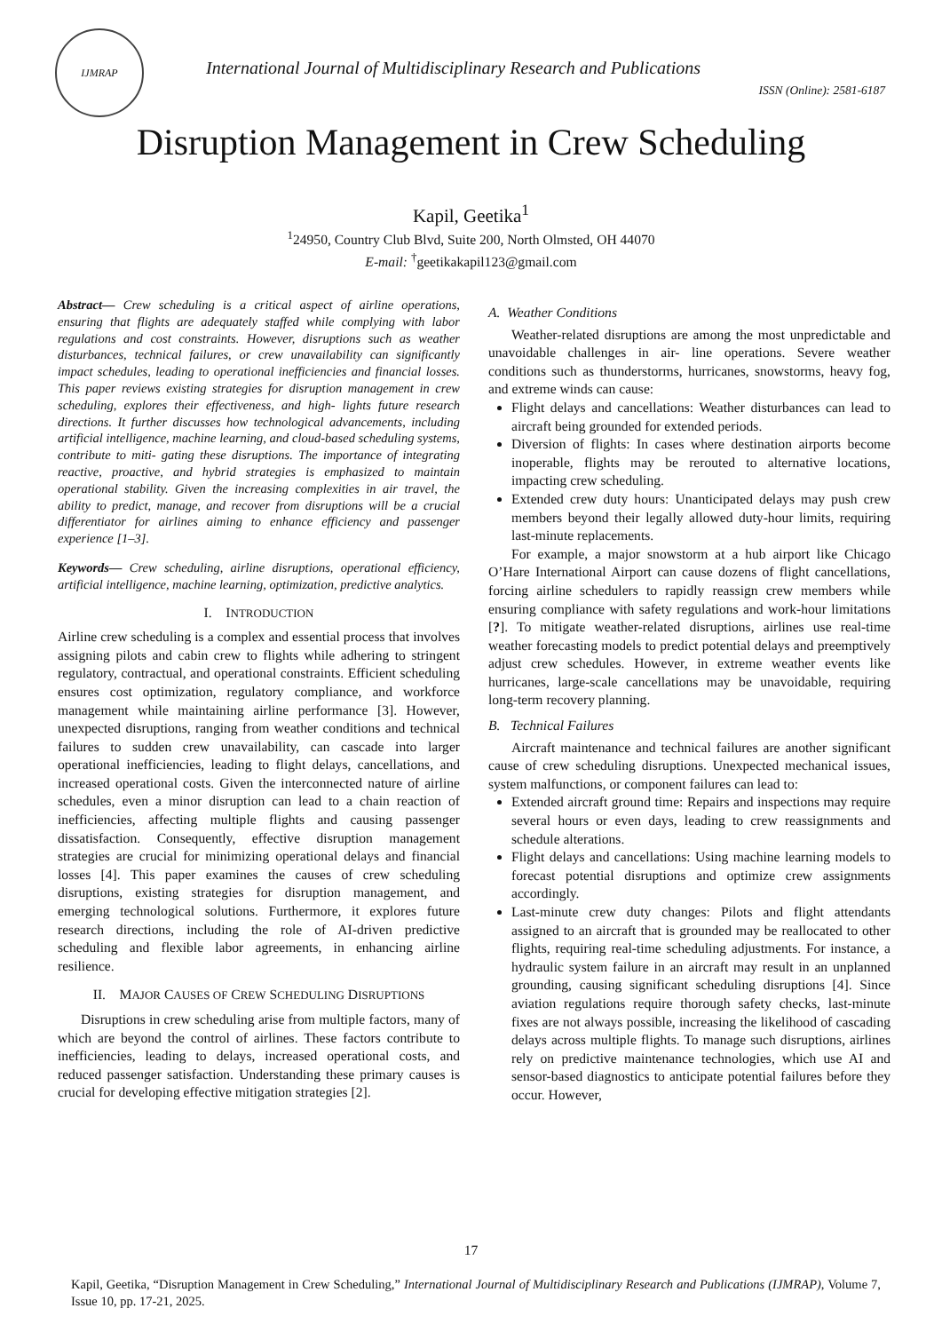IJMRAP
International Journal of Multidisciplinary Research and Publications
ISSN (Online): 2581-6187
Disruption Management in Crew Scheduling
Kapil, Geetika<sup>1</sup>
<sup>1</sup> 24950, Country Club Blvd, Suite 200, North Olmsted, OH 44070
E-mail: <sup>†</sup>geetikakapil123@gmail.com
Abstract— Crew scheduling is a critical aspect of airline operations, ensuring that flights are adequately staffed while complying with labor regulations and cost constraints. However, disruptions such as weather disturbances, technical failures, or crew unavailability can significantly impact schedules, leading to operational inefficiencies and financial losses. This paper reviews existing strategies for disruption management in crew scheduling, explores their effectiveness, and high- lights future research directions. It further discusses how technological advancements, including artificial intelligence, machine learning, and cloud-based scheduling systems, contribute to miti- gating these disruptions. The importance of integrating reactive, proactive, and hybrid strategies is emphasized to maintain operational stability. Given the increasing complexities in air travel, the ability to predict, manage, and recover from disruptions will be a crucial differentiator for airlines aiming to enhance efficiency and passenger experience [1–3].
Keywords— Crew scheduling, airline disruptions, operational efficiency, artificial intelligence, machine learning, optimization, predictive analytics.
I. INTRODUCTION
Airline crew scheduling is a complex and essential process that involves assigning pilots and cabin crew to flights while adhering to stringent regulatory, contractual, and operational constraints. Efficient scheduling ensures cost optimization, regulatory compliance, and workforce management while maintaining airline performance [3]. However, unexpected disruptions, ranging from weather conditions and technical failures to sudden crew unavailability, can cascade into larger operational inefficiencies, leading to flight delays, cancellations, and increased operational costs. Given the interconnected nature of airline schedules, even a minor disruption can lead to a chain reaction of inefficiencies, affecting multiple flights and causing passenger dissatisfaction. Consequently, effective disruption management strategies are crucial for minimizing operational delays and financial losses [4]. This paper examines the causes of crew scheduling disruptions, existing strategies for disruption management, and emerging technological solutions. Furthermore, it explores future research directions, including the role of AI-driven predictive scheduling and flexible labor agreements, in enhancing airline resilience.
II. MAJOR CAUSES OF CREW SCHEDULING DISRUPTIONS
Disruptions in crew scheduling arise from multiple factors, many of which are beyond the control of airlines. These factors contribute to inefficiencies, leading to delays, increased operational costs, and reduced passenger satisfaction. Understanding these primary causes is crucial for developing effective mitigation strategies [2].
A. Weather Conditions
Weather-related disruptions are among the most unpredictable and unavoidable challenges in air- line operations. Severe weather conditions such as thunderstorms, hurricanes, snowstorms, heavy fog, and extreme winds can cause:
Flight delays and cancellations: Weather disturbances can lead to aircraft being grounded for extended periods.
Diversion of flights: In cases where destination airports become inoperable, flights may be rerouted to alternative locations, impacting crew scheduling.
Extended crew duty hours: Unanticipated delays may push crew members beyond their legally allowed duty-hour limits, requiring last-minute replacements.
For example, a major snowstorm at a hub airport like Chicago O’Hare International Airport can cause dozens of flight cancellations, forcing airline schedulers to rapidly reassign crew members while ensuring compliance with safety regulations and work-hour limitations [?]. To mitigate weather-related disruptions, airlines use real-time weather forecasting models to predict potential delays and preemptively adjust crew schedules. However, in extreme weather events like hurricanes, large-scale cancellations may be unavoidable, requiring long-term recovery planning.
B. Technical Failures
Aircraft maintenance and technical failures are another significant cause of crew scheduling disruptions. Unexpected mechanical issues, system malfunctions, or component failures can lead to:
Extended aircraft ground time: Repairs and inspections may require several hours or even days, leading to crew reassignments and schedule alterations.
Flight delays and cancellations: Using machine learning models to forecast potential disruptions and optimize crew assignments accordingly.
Last-minute crew duty changes: Pilots and flight attendants assigned to an aircraft that is grounded may be reallocated to other flights, requiring real-time scheduling adjustments. For instance, a hydraulic system failure in an aircraft may result in an unplanned grounding, causing significant scheduling disruptions [4]. Since aviation regulations require thorough safety checks, last-minute fixes are not always possible, increasing the likelihood of cascading delays across multiple flights. To manage such disruptions, airlines rely on predictive maintenance technologies, which use AI and sensor-based diagnostics to anticipate potential failures before they occur. However,
17
Kapil, Geetika, “Disruption Management in Crew Scheduling,” International Journal of Multidisciplinary Research and Publications (IJMRAP), Volume 7, Issue 10, pp. 17-21, 2025.